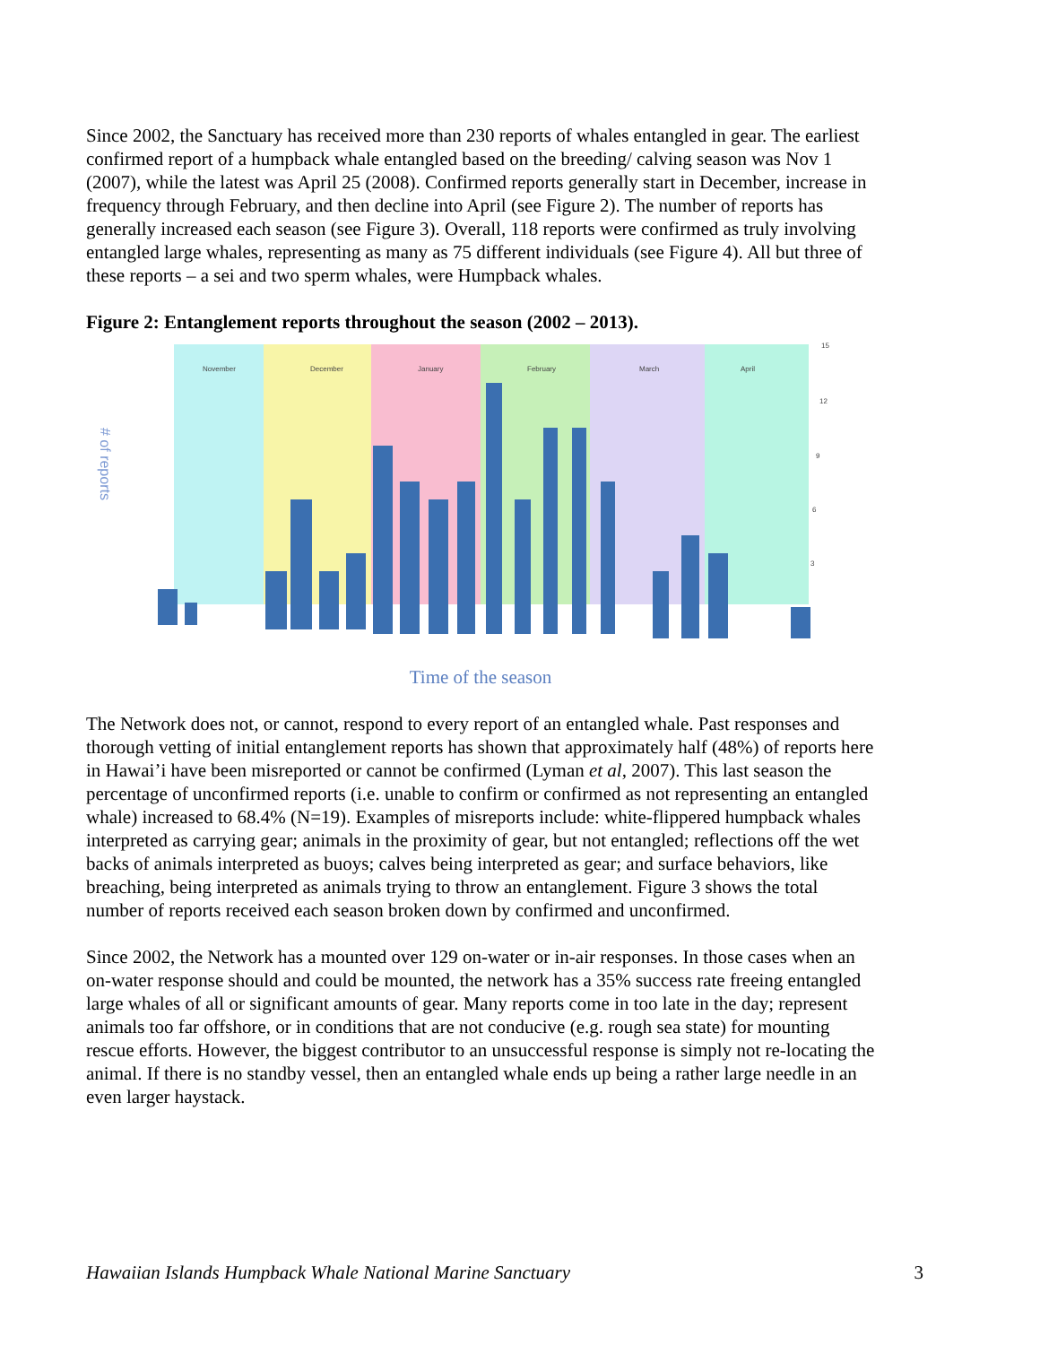Since 2002, the Sanctuary has received more than 230 reports of whales entangled in gear. The earliest confirmed report of a humpback whale entangled based on the breeding/ calving season was Nov 1 (2007), while the latest was April 25 (2008). Confirmed reports generally start in December, increase in frequency through February, and then decline into April (see Figure 2). The number of reports has generally increased each season (see Figure 3). Overall, 118 reports were confirmed as truly involving entangled large whales, representing as many as 75 different individuals (see Figure 4). All but three of these reports – a sei and two sperm whales, were Humpback whales.
Figure 2: Entanglement reports throughout the season (2002 – 2013).
November
December
January
February
March
April
15
12
9
6
3
# of reports
Time of the season
The Network does not, or cannot, respond to every report of an entangled whale. Past responses and thorough vetting of initial entanglement reports has shown that approximately half (48%) of reports here in Hawai’i have been misreported or cannot be confirmed (Lyman et al, 2007). This last season the percentage of unconfirmed reports (i.e. unable to confirm or confirmed as not representing an entangled whale) increased to 68.4% (N=19). Examples of misreports include: white-flippered humpback whales interpreted as carrying gear; animals in the proximity of gear, but not entangled; reflections off the wet backs of animals interpreted as buoys; calves being interpreted as gear; and surface behaviors, like breaching, being interpreted as animals trying to throw an entanglement. Figure 3 shows the total number of reports received each season broken down by confirmed and unconfirmed.
Since 2002, the Network has a mounted over 129 on-water or in-air responses. In those cases when an on-water response should and could be mounted, the network has a 35% success rate freeing entangled large whales of all or significant amounts of gear. Many reports come in too late in the day; represent animals too far offshore, or in conditions that are not conducive (e.g. rough sea state) for mounting rescue efforts. However, the biggest contributor to an unsuccessful response is simply not re-locating the animal. If there is no standby vessel, then an entangled whale ends up being a rather large needle in an even larger haystack.
Hawaiian Islands Humpback Whale National Marine Sanctuary 3